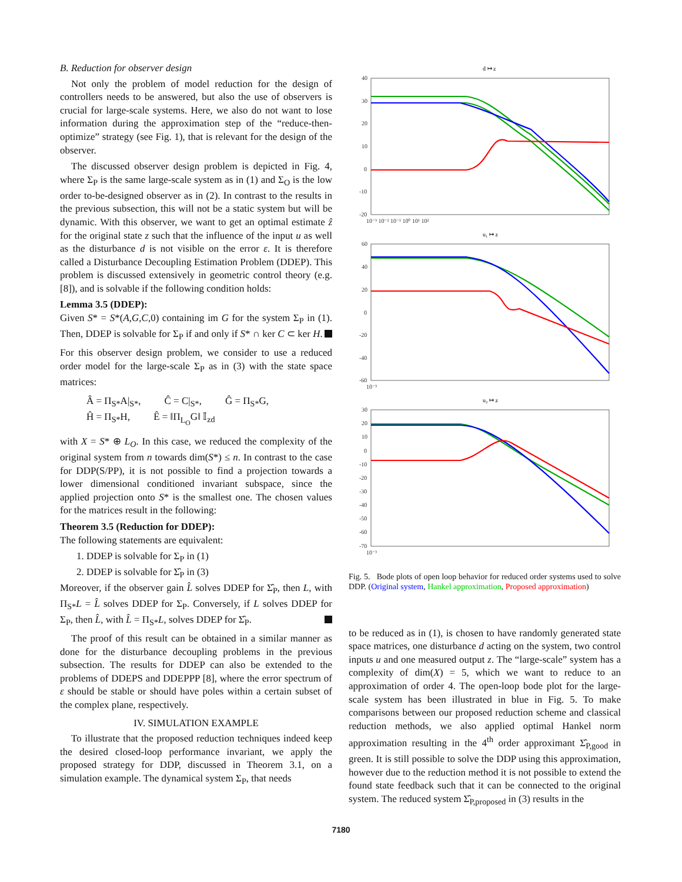B. Reduction for observer design
Not only the problem of model reduction for the design of controllers needs to be answered, but also the use of observers is crucial for large-scale systems. Here, we also do not want to lose information during the approximation step of the “reduce-then-optimize” strategy (see Fig. 1), that is relevant for the design of the observer.
The discussed observer design problem is depicted in Fig. 4, where Σ<sub>P</sub> is the same large-scale system as in (1) and Σ<sub>O</sub> is the low order to-be-designed observer as in (2). In contrast to the results in the previous subsection, this will not be a static system but will be dynamic. With this observer, we want to get an optimal estimate ẑ for the original state z such that the influence of the input u as well as the disturbance d is not visible on the error ε. It is therefore called a Disturbance Decoupling Estimation Problem (DDEP). This problem is discussed extensively in geometric control theory (e.g. [8]), and is solvable if the following condition holds:
Lemma 3.5 (DDEP):
Given S* = S*(A,G,C, 0) containing im G for the system Σ<sub>P</sub> in (1). Then, DDEP is solvable for Σ<sub>P</sub> if and only if S* ∩ ker C ⊂ ker H.
For this observer design problem, we consider to use a reduced order model for the large-scale Σ<sub>P</sub> as in (3) with the state space matrices:
Â = Π<sub>S*</sub>A|<sub>S*</sub>, Ĉ = C|<sub>S*</sub>, Ĝ = Π<sub>S*</sub>G,
Ĥ = Π<sub>S*</sub>H, Ê = ‖Π<sub>L<sub>O</sub></sub>G‖ 𝕀<sub>zd</sub>
with X = S* ⊕ L<sub>O</sub>. In this case, we reduced the complexity of the original system from n towards dim(S*) ≤ n. In contrast to the case for DDP(S/PP), it is not possible to find a projection towards a lower dimensional conditioned invariant subspace, since the applied projection onto S* is the smallest one. The chosen values for the matrices result in the following:
Theorem 3.5 (Reduction for DDEP):
The following statements are equivalent:
1. DDEP is solvable for Σ<sub>P</sub> in (1)
2. DDEP is solvable for Σ̂<sub>P</sub> in (3)
Moreover, if the observer gain L̂ solves DDEP for Σ̂<sub>P</sub>, then L, with Π<sub>S*</sub>L = L̂ solves DDEP for Σ<sub>P</sub>. Conversely, if L solves DDEP for Σ<sub>P</sub>, then L̂, with L̂ = Π<sub>S*</sub>L, solves DDEP for Σ̂<sub>P</sub>.
The proof of this result can be obtained in a similar manner as done for the disturbance decoupling problems in the previous subsection. The results for DDEP can also be extended to the problems of DDEPS and DDEPPP [8], where the error spectrum of ε should be stable or should have poles within a certain subset of the complex plane, respectively.
IV. SIMULATION EXAMPLE
To illustrate that the proposed reduction techniques indeed keep the desired closed-loop performance invariant, we apply the proposed strategy for DDP, discussed in Theorem 3.1, on a simulation example. The dynamical system Σ<sub>P</sub>, that needs
d ↦ z
u₁ ↦ z
u₂ ↦ z
40
30
20
10
0
-10
-20
60
40
20
0
-20
-40
-60
30
20
10
0
-10
-20
-30
-40
-50
-60
-70
10⁻³ 10⁻² 10⁻¹ 10⁰ 10¹ 10²
10⁻³
10⁻³
Fig. 5. Bode plots of open loop behavior for reduced order systems used to solve DDP. (Original system, Hankel approximation, Proposed approximation)
to be reduced as in (1), is chosen to have randomly generated state space matrices, one disturbance d acting on the system, two control inputs u and one measured output z. The “large-scale” system has a complexity of dim(X) = 5, which we want to reduce to an approximation of order 4. The open-loop bode plot for the large-scale system has been illustrated in blue in Fig. 5. To make comparisons between our proposed reduction scheme and classical reduction methods, we also applied optimal Hankel norm approximation resulting in the 4<sup>th</sup> order approximant Σ̂<sub>P,good</sub> in green. It is still possible to solve the DDP using this approximation, however due to the reduction method it is not possible to extend the found state feedback such that it can be connected to the original system. The reduced system Σ̂<sub>P,proposed</sub> in (3) results in the
7180